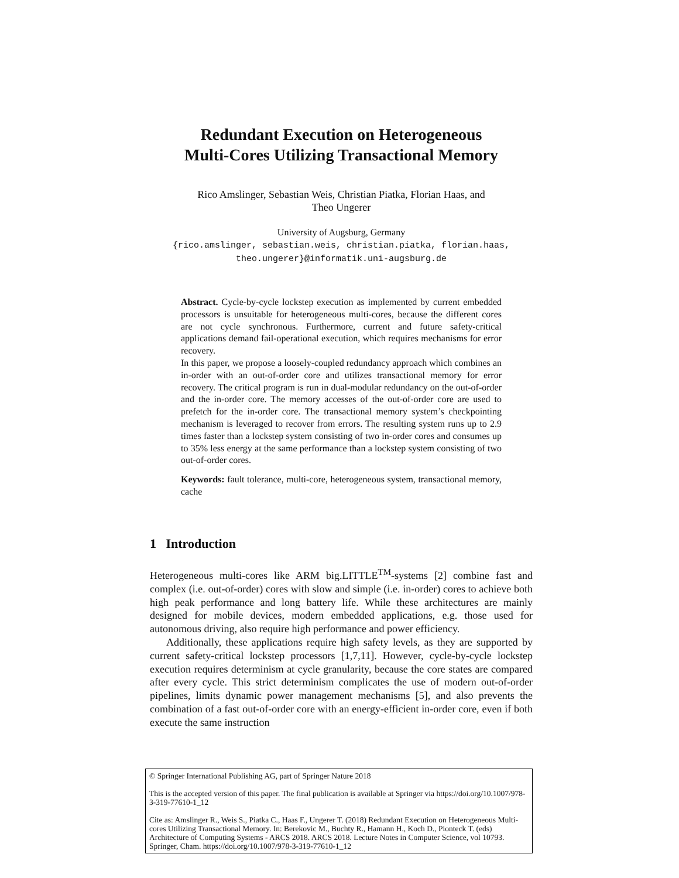Redundant Execution on Heterogeneous
Multi-Cores Utilizing Transactional Memory
Rico Amslinger, Sebastian Weis, Christian Piatka, Florian Haas, and
Theo Ungerer
University of Augsburg, Germany
{rico.amslinger, sebastian.weis, christian.piatka, florian.haas,
theo.ungerer}@informatik.uni-augsburg.de
Abstract. Cycle-by-cycle lockstep execution as implemented by current embedded processors is unsuitable for heterogeneous multi-cores, because the different cores are not cycle synchronous. Furthermore, current and future safety-critical applications demand fail-operational execution, which requires mechanisms for error recovery.
In this paper, we propose a loosely-coupled redundancy approach which combines an in-order with an out-of-order core and utilizes transactional memory for error recovery. The critical program is run in dual-modular redundancy on the out-of-order and the in-order core. The memory accesses of the out-of-order core are used to prefetch for the in-order core. The transactional memory system’s checkpointing mechanism is leveraged to recover from errors. The resulting system runs up to 2.9 times faster than a lockstep system consisting of two in-order cores and consumes up to 35% less energy at the same performance than a lockstep system consisting of two out-of-order cores.
Keywords: fault tolerance, multi-core, heterogeneous system, transactional memory, cache
1 Introduction
Heterogeneous multi-cores like ARM big.LITTLE<sup>TM</sup>-systems [2] combine fast and complex (i.e. out-of-order) cores with slow and simple (i.e. in-order) cores to achieve both high peak performance and long battery life. While these architectures are mainly designed for mobile devices, modern embedded applications, e.g. those used for autonomous driving, also require high performance and power efficiency.
Additionally, these applications require high safety levels, as they are supported by current safety-critical lockstep processors [1,7,11]. However, cycle-by-cycle lockstep execution requires determinism at cycle granularity, because the core states are compared after every cycle. This strict determinism complicates the use of modern out-of-order pipelines, limits dynamic power management mechanisms [5], and also prevents the combination of a fast out-of-order core with an energy-efficient in-order core, even if both execute the same instruction
© Springer International Publishing AG, part of Springer Nature 2018
This is the accepted version of this paper. The final publication is available at Springer via https://doi.org/10.1007/978-3-319-77610-1_12
Cite as: Amslinger R., Weis S., Piatka C., Haas F., Ungerer T. (2018) Redundant Execution on Heterogeneous Multi-cores Utilizing Transactional Memory. In: Berekovic M., Buchty R., Hamann H., Koch D., Pionteck T. (eds) Architecture of Computing Systems - ARCS 2018. ARCS 2018. Lecture Notes in Computer Science, vol 10793. Springer, Cham. https://doi.org/10.1007/978-3-319-77610-1_12